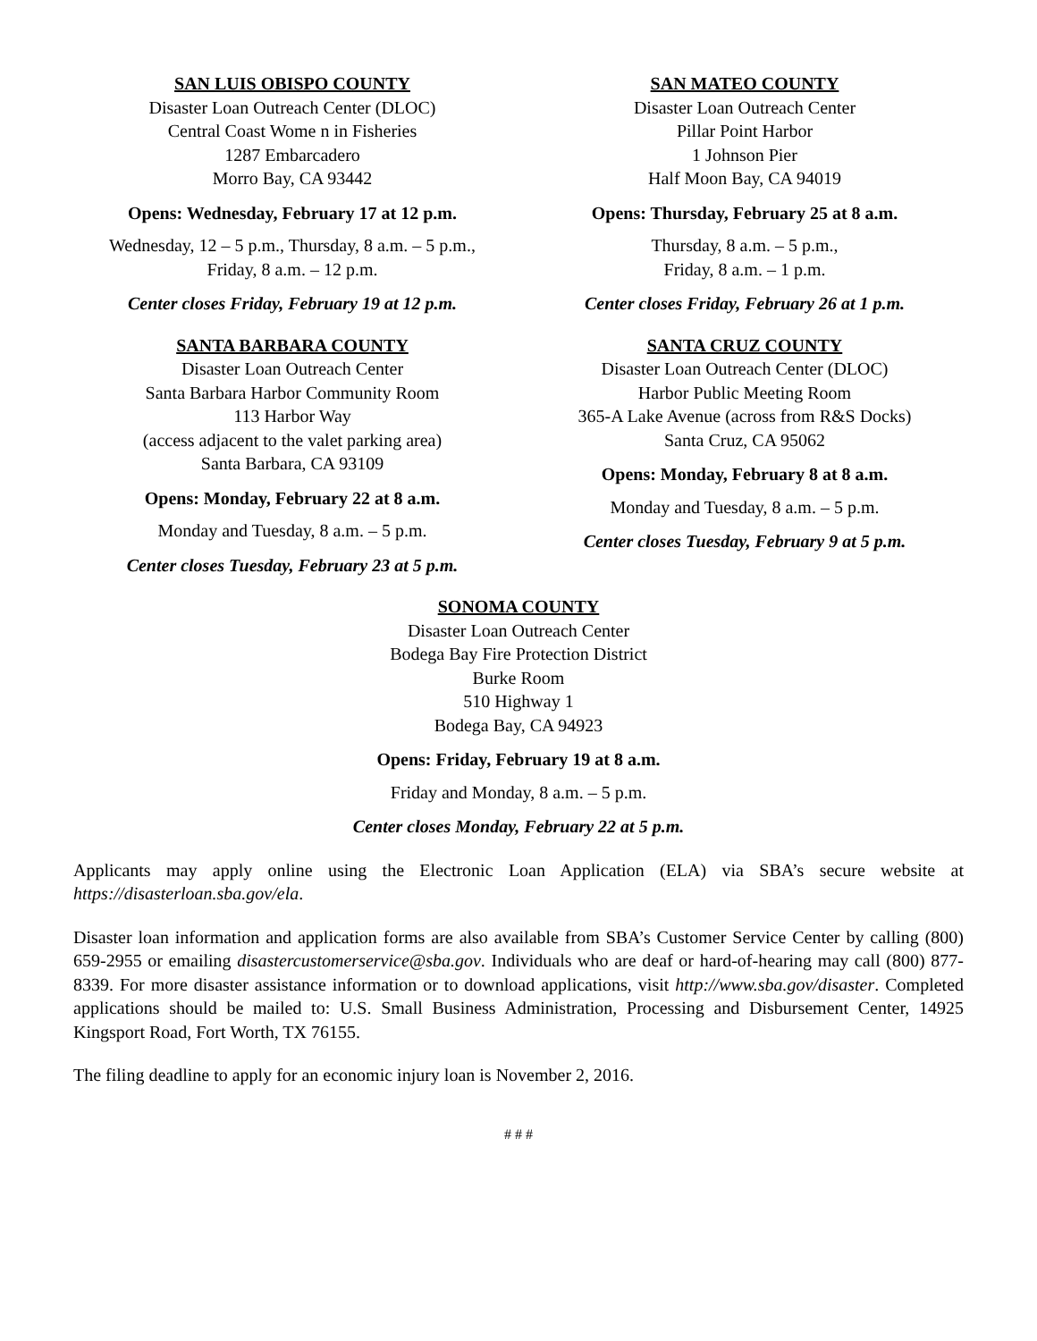SAN LUIS OBISPO COUNTY
Disaster Loan Outreach Center (DLOC)
Central Coast Wome n in Fisheries
1287 Embarcadero
Morro Bay, CA 93442
Opens: Wednesday, February 17 at 12 p.m.
Wednesday, 12 – 5 p.m., Thursday, 8 a.m. – 5 p.m.,
Friday, 8 a.m. – 12 p.m.
Center closes Friday, February 19 at 12 p.m.
SANTA BARBARA COUNTY
Disaster Loan Outreach Center
Santa Barbara Harbor Community Room
113 Harbor Way
(access adjacent to the valet parking area)
Santa Barbara, CA 93109
Opens: Monday, February 22 at 8 a.m.
Monday and Tuesday, 8 a.m. – 5 p.m.
Center closes Tuesday, February 23 at 5 p.m.
SAN MATEO COUNTY
Disaster Loan Outreach Center
Pillar Point Harbor
1 Johnson Pier
Half Moon Bay, CA 94019
Opens: Thursday, February 25 at 8 a.m.
Thursday, 8 a.m. – 5 p.m.,
Friday, 8 a.m. – 1 p.m.
Center closes Friday, February 26 at 1 p.m.
SANTA CRUZ COUNTY
Disaster Loan Outreach Center (DLOC)
Harbor Public Meeting Room
365-A Lake Avenue (across from R&S Docks)
Santa Cruz, CA 95062
Opens: Monday, February 8 at 8 a.m.
Monday and Tuesday, 8 a.m. – 5 p.m.
Center closes Tuesday, February 9 at 5 p.m.
SONOMA COUNTY
Disaster Loan Outreach Center
Bodega Bay Fire Protection District
Burke Room
510 Highway 1
Bodega Bay, CA 94923
Opens: Friday, February 19 at 8 a.m.
Friday and Monday, 8 a.m. – 5 p.m.
Center closes Monday, February 22 at 5 p.m.
Applicants may apply online using the Electronic Loan Application (ELA) via SBA’s secure website at https://disasterloan.sba.gov/ela.
Disaster loan information and application forms are also available from SBA’s Customer Service Center by calling (800) 659-2955 or emailing disastercustomerservice@sba.gov. Individuals who are deaf or hard-of-hearing may call (800) 877-8339. For more disaster assistance information or to download applications, visit http://www.sba.gov/disaster. Completed applications should be mailed to: U.S. Small Business Administration, Processing and Disbursement Center, 14925 Kingsport Road, Fort Worth, TX 76155.
The filing deadline to apply for an economic injury loan is November 2, 2016.
# # #